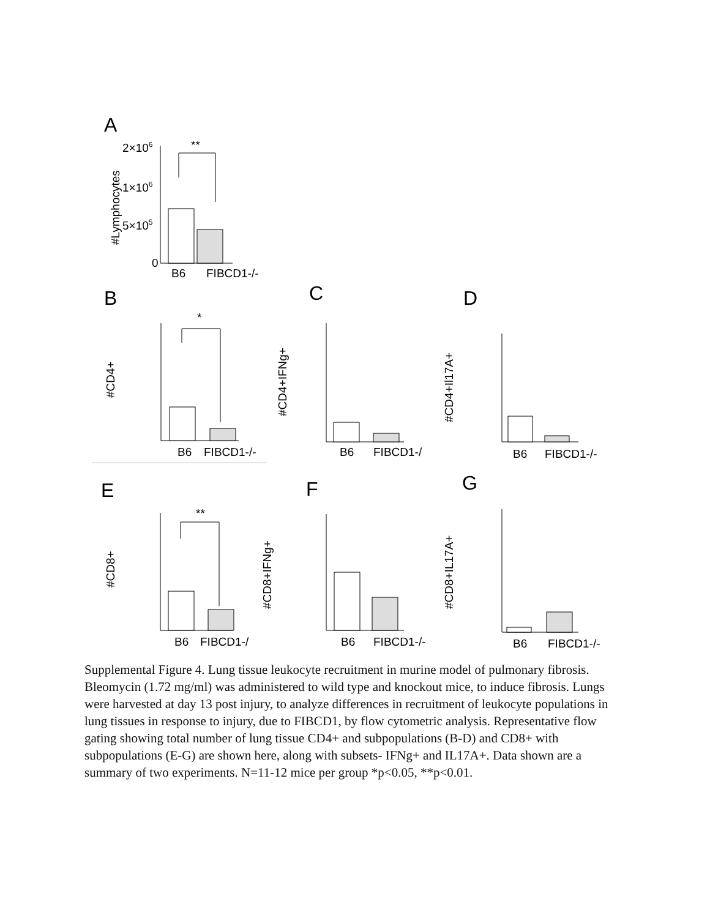A
2×106
1×106
5×105
0
#Lymphocytes
**
B6
FIBCD1-/-
B
C
D
#CD4+
#CD4+IFNg+
#CD4+Il17A+
*
B6
FIBCD1-/-
B6
FIBCD1-/
B6
FIBCD1-/-
E
F
G
#CD8+
#CD8+IFNg+
#CD8+IL17A+
**
B6
FIBCD1-/
B6
FIBCD1-/-
B6
FIBCD1-/-
Supplemental Figure 4. Lung tissue leukocyte recruitment in murine model of pulmonary fibrosis. Bleomycin (1.72 mg/ml) was administered to wild type and knockout mice, to induce fibrosis. Lungs were harvested at day 13 post injury, to analyze differences in recruitment of leukocyte populations in lung tissues in response to injury, due to FIBCD1, by flow cytometric analysis. Representative flow gating showing total number of lung tissue CD4+ and subpopulations (B-D) and CD8+ with subpopulations (E-G) are shown here, along with subsets- IFNg+ and IL17A+. Data shown are a summary of two experiments. N=11-12 mice per group *p<0.05, **p<0.01.